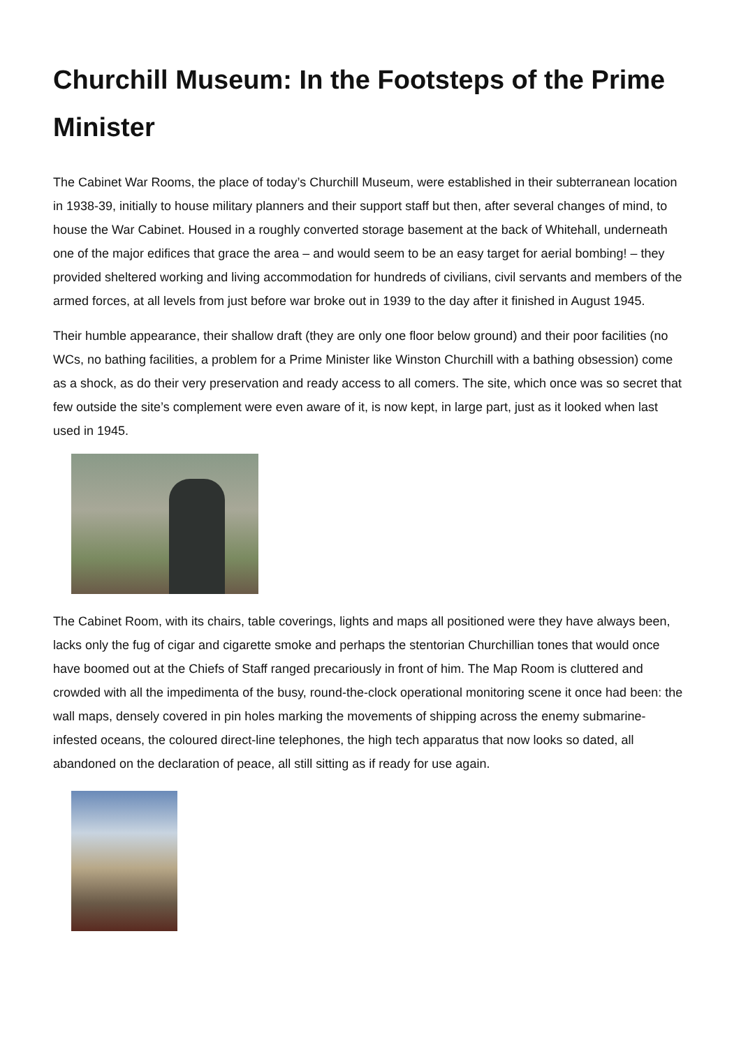Churchill Museum: In the Footsteps of the Prime Minister
The Cabinet War Rooms, the place of today’s Churchill Museum, were established in their subterranean location in 1938-39, initially to house military planners and their support staff but then, after several changes of mind, to house the War Cabinet. Housed in a roughly converted storage basement at the back of Whitehall, underneath one of the major edifices that grace the area – and would seem to be an easy target for aerial bombing! – they provided sheltered working and living accommodation for hundreds of civilians, civil servants and members of the armed forces, at all levels from just before war broke out in 1939 to the day after it finished in August 1945.
Their humble appearance, their shallow draft (they are only one floor below ground) and their poor facilities (no WCs, no bathing facilities, a problem for a Prime Minister like Winston Churchill with a bathing obsession) come as a shock, as do their very preservation and ready access to all comers. The site, which once was so secret that few outside the site’s complement were even aware of it, is now kept, in large part, just as it looked when last used in 1945.
The Cabinet Room, with its chairs, table coverings, lights and maps all positioned were they have always been, lacks only the fug of cigar and cigarette smoke and perhaps the stentorian Churchillian tones that would once have boomed out at the Chiefs of Staff ranged precariously in front of him. The Map Room is cluttered and crowded with all the impedimenta of the busy, round-the-clock operational monitoring scene it once had been: the wall maps, densely covered in pin holes marking the movements of shipping across the enemy submarine-infested oceans, the coloured direct-line telephones, the high tech apparatus that now looks so dated, all abandoned on the declaration of peace, all still sitting as if ready for use again.